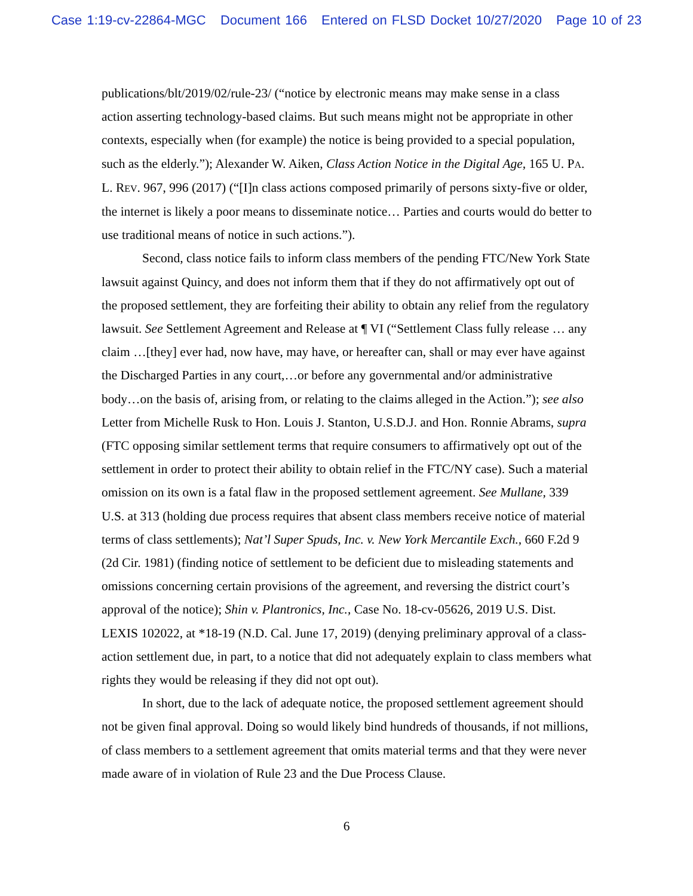Case 1:19-cv-22864-MGC Document 166 Entered on FLSD Docket 10/27/2020 Page 10 of 23
publications/blt/2019/02/rule-23/ (“notice by electronic means may make sense in a class action asserting technology-based claims. But such means might not be appropriate in other contexts, especially when (for example) the notice is being provided to a special population, such as the elderly.”); Alexander W. Aiken, Class Action Notice in the Digital Age, 165 U. PA. L. REV. 967, 996 (2017) (“[I]n class actions composed primarily of persons sixty-five or older, the internet is likely a poor means to disseminate notice… Parties and courts would do better to use traditional means of notice in such actions.”).
Second, class notice fails to inform class members of the pending FTC/New York State lawsuit against Quincy, and does not inform them that if they do not affirmatively opt out of the proposed settlement, they are forfeiting their ability to obtain any relief from the regulatory lawsuit. See Settlement Agreement and Release at ¶ VI (“Settlement Class fully release … any claim …[they] ever had, now have, may have, or hereafter can, shall or may ever have against the Discharged Parties in any court,…or before any governmental and/or administrative body…on the basis of, arising from, or relating to the claims alleged in the Action.”); see also Letter from Michelle Rusk to Hon. Louis J. Stanton, U.S.D.J. and Hon. Ronnie Abrams, supra (FTC opposing similar settlement terms that require consumers to affirmatively opt out of the settlement in order to protect their ability to obtain relief in the FTC/NY case). Such a material omission on its own is a fatal flaw in the proposed settlement agreement. See Mullane, 339 U.S. at 313 (holding due process requires that absent class members receive notice of material terms of class settlements); Nat’l Super Spuds, Inc. v. New York Mercantile Exch., 660 F.2d 9 (2d Cir. 1981) (finding notice of settlement to be deficient due to misleading statements and omissions concerning certain provisions of the agreement, and reversing the district court’s approval of the notice); Shin v. Plantronics, Inc., Case No. 18-cv-05626, 2019 U.S. Dist. LEXIS 102022, at *18-19 (N.D. Cal. June 17, 2019) (denying preliminary approval of a class-action settlement due, in part, to a notice that did not adequately explain to class members what rights they would be releasing if they did not opt out).
In short, due to the lack of adequate notice, the proposed settlement agreement should not be given final approval. Doing so would likely bind hundreds of thousands, if not millions, of class members to a settlement agreement that omits material terms and that they were never made aware of in violation of Rule 23 and the Due Process Clause.
6